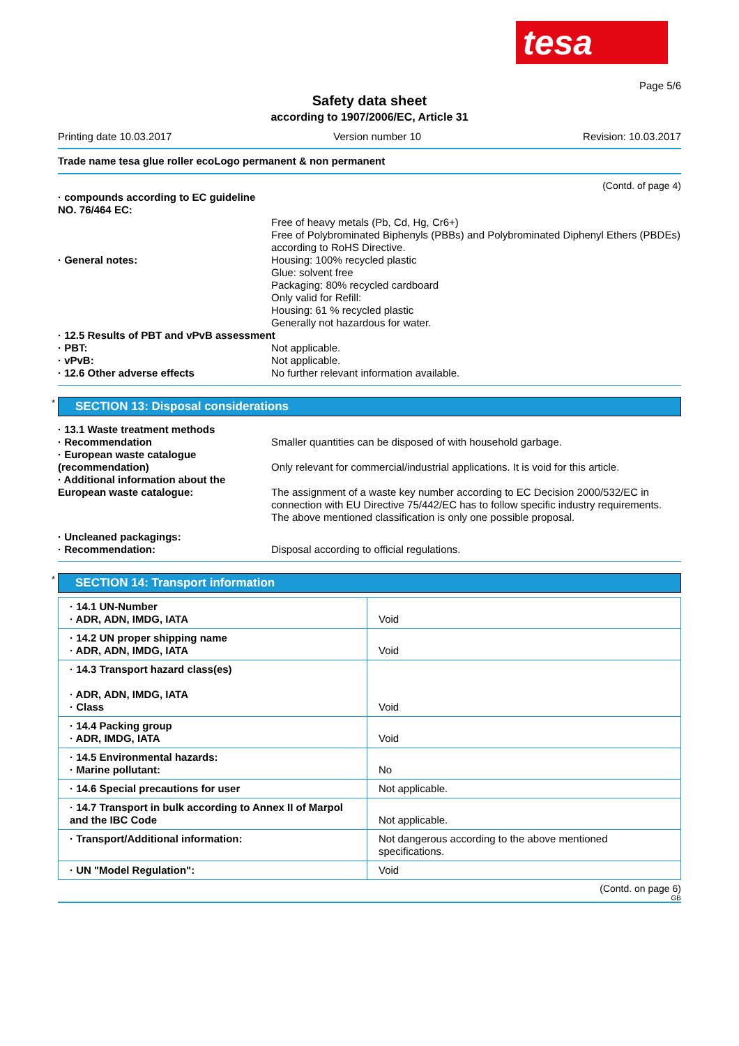tesa
Page 5/6
Safety data sheet
according to 1907/2006/EC, Article 31
Printing date 10.03.2017 Version number 10 Revision: 10.03.2017
Trade name tesa glue roller ecoLogo permanent & non permanent
(Contd. of page 4)
| · compounds according to EC guideline NO. 76/464 EC: | |
| | Free of heavy metals (Pb, Cd, Hg, Cr6+) Free of Polybrominated Biphenyls (PBBs) and Polybrominated Diphenyl Ethers (PBDEs) according to RoHS Directive. |
| · General notes: | Housing: 100% recycled plastic Glue: solvent free Packaging: 80% recycled cardboard Only valid for Refill: Housing: 61 % recycled plastic Generally not hazardous for water. |
| · 12.5 Results of PBT and vPvB assessment | |
| · PBT: | Not applicable. |
| · vPvB: | Not applicable. |
| · 12.6 Other adverse effects | No further relevant information available. |
* SECTION 13: Disposal considerations
| · 13.1 Waste treatment methods | |
| · Recommendation | Smaller quantities can be disposed of with household garbage. |
| · European waste catalogue (recommendation) | Only relevant for commercial/industrial applications. It is void for this article. |
| · Additional information about the European waste catalogue: | The assignment of a waste key number according to EC Decision 2000/532/EC in connection with EU Directive 75/442/EC has to follow specific industry requirements. The above mentioned classification is only one possible proposal. |
| · Uncleaned packagings: · Recommendation: | Disposal according to official regulations. |
* SECTION 14: Transport information
| · 14.1 UN-Number · ADR, ADN, IMDG, IATA | Void |
| · 14.2 UN proper shipping name · ADR, ADN, IMDG, IATA | Void |
| · 14.3 Transport hazard class(es) · ADR, ADN, IMDG, IATA · Class | Void |
| · 14.4 Packing group · ADR, IMDG, IATA | Void |
| · 14.5 Environmental hazards: · Marine pollutant: | No |
| · 14.6 Special precautions for user | Not applicable. |
| · 14.7 Transport in bulk according to Annex II of Marpol and the IBC Code | Not applicable. |
| · Transport/Additional information: | Not dangerous according to the above mentioned specifications. |
| · UN "Model Regulation": | Void |
(Contd. on page 6)
GB